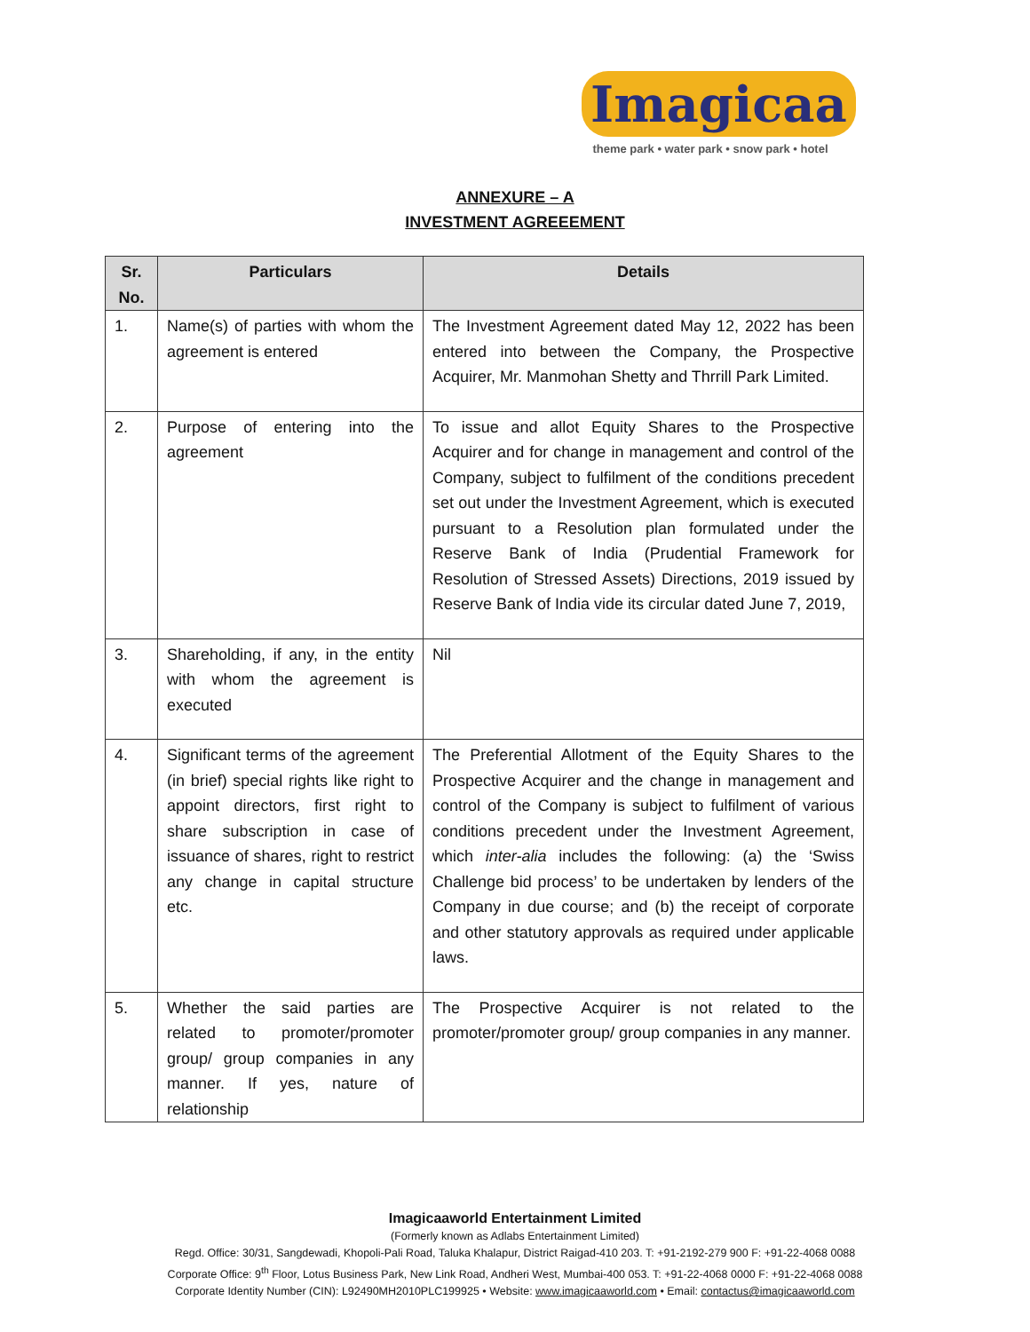Imagicaa
theme park • water park • snow park • hotel
ANNEXURE – A
INVESTMENT AGREEEMENT
| Sr. No. | Particulars | Details |
| --- | --- | --- |
| 1. | Name(s) of parties with whom the agreement is entered | The Investment Agreement dated May 12, 2022 has been entered into between the Company, the Prospective Acquirer, Mr. Manmohan Shetty and Thrrill Park Limited. |
| 2. | Purpose of entering into the agreement | To issue and allot Equity Shares to the Prospective Acquirer and for change in management and control of the Company, subject to fulfilment of the conditions precedent set out under the Investment Agreement, which is executed pursuant to a Resolution plan formulated under the Reserve Bank of India (Prudential Framework for Resolution of Stressed Assets) Directions, 2019 issued by Reserve Bank of India vide its circular dated June 7, 2019, |
| 3. | Shareholding, if any, in the entity with whom the agreement is executed | Nil |
| 4. | Significant terms of the agreement (in brief) special rights like right to appoint directors, first right to share subscription in case of issuance of shares, right to restrict any change in capital structure etc. | The Preferential Allotment of the Equity Shares to the Prospective Acquirer and the change in management and control of the Company is subject to fulfilment of various conditions precedent under the Investment Agreement, which inter-alia includes the following: (a) the ‘Swiss Challenge bid process’ to be undertaken by lenders of the Company in due course; and (b) the receipt of corporate and other statutory approvals as required under applicable laws. |
| 5. | Whether the said parties are related to promoter/promoter group/ group companies in any manner. If yes, nature of relationship | The Prospective Acquirer is not related to the promoter/promoter group/ group companies in any manner. |
Imagicaaworld Entertainment Limited
(Formerly known as Adlabs Entertainment Limited)
Regd. Office: 30/31, Sangdewadi, Khopoli-Pali Road, Taluka Khalapur, District Raigad-410 203. T: +91-2192-279 900 F: +91-22-4068 0088
Corporate Office: 9<sup>th</sup> Floor, Lotus Business Park, New Link Road, Andheri West, Mumbai-400 053. T: +91-22-4068 0000 F: +91-22-4068 0088
Corporate Identity Number (CIN): L92490MH2010PLC199925 • Website: www.imagicaaworld.com • Email: contactus@imagicaaworld.com